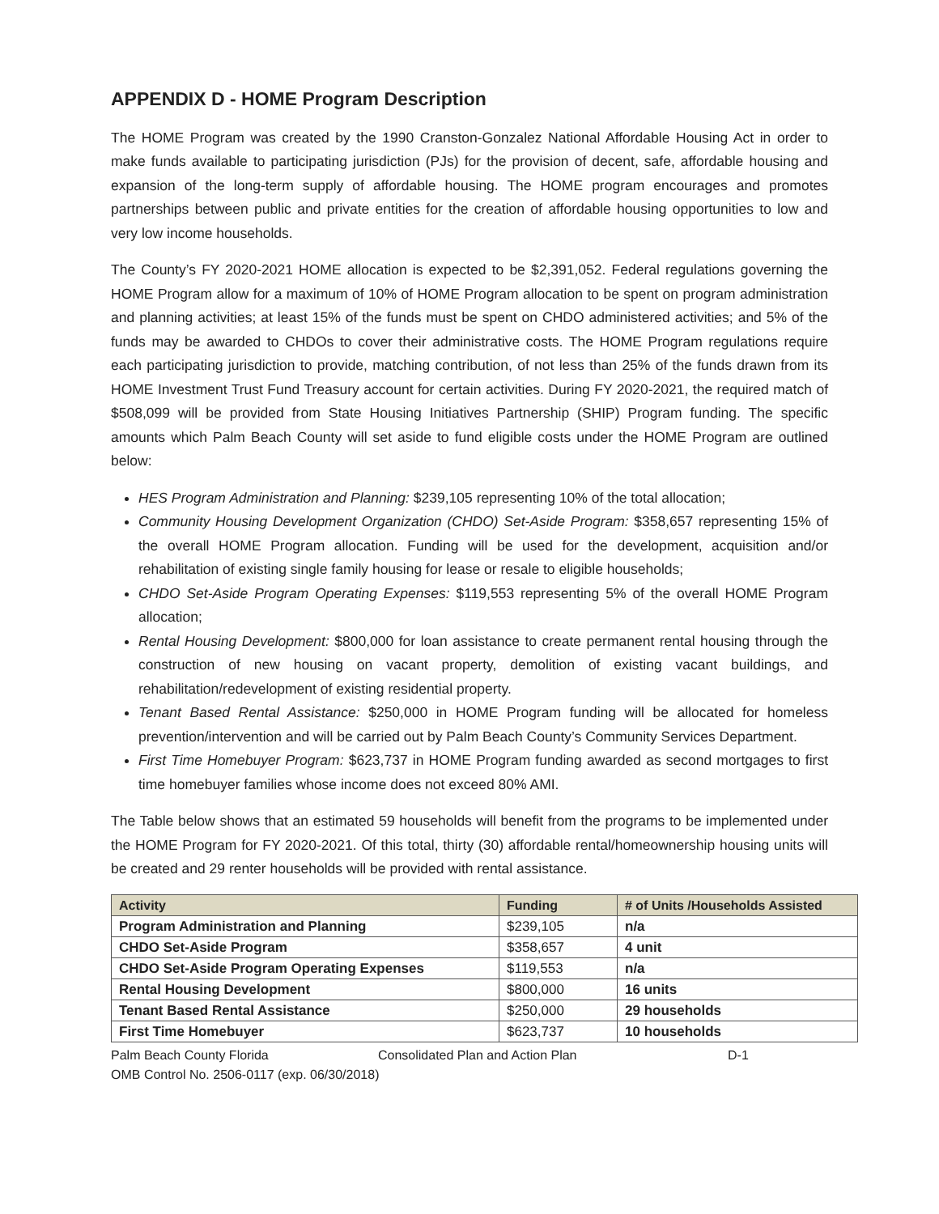APPENDIX D - HOME Program Description
The HOME Program was created by the 1990 Cranston-Gonzalez National Affordable Housing Act in order to make funds available to participating jurisdiction (PJs) for the provision of decent, safe, affordable housing and expansion of the long-term supply of affordable housing. The HOME program encourages and promotes partnerships between public and private entities for the creation of affordable housing opportunities to low and very low income households.
The County’s FY 2020-2021 HOME allocation is expected to be $2,391,052. Federal regulations governing the HOME Program allow for a maximum of 10% of HOME Program allocation to be spent on program administration and planning activities; at least 15% of the funds must be spent on CHDO administered activities; and 5% of the funds may be awarded to CHDOs to cover their administrative costs. The HOME Program regulations require each participating jurisdiction to provide, matching contribution, of not less than 25% of the funds drawn from its HOME Investment Trust Fund Treasury account for certain activities. During FY 2020-2021, the required match of $508,099 will be provided from State Housing Initiatives Partnership (SHIP) Program funding. The specific amounts which Palm Beach County will set aside to fund eligible costs under the HOME Program are outlined below:
HES Program Administration and Planning: $239,105 representing 10% of the total allocation;
Community Housing Development Organization (CHDO) Set-Aside Program: $358,657 representing 15% of the overall HOME Program allocation. Funding will be used for the development, acquisition and/or rehabilitation of existing single family housing for lease or resale to eligible households;
CHDO Set-Aside Program Operating Expenses: $119,553 representing 5% of the overall HOME Program allocation;
Rental Housing Development: $800,000 for loan assistance to create permanent rental housing through the construction of new housing on vacant property, demolition of existing vacant buildings, and rehabilitation/redevelopment of existing residential property.
Tenant Based Rental Assistance: $250,000 in HOME Program funding will be allocated for homeless prevention/intervention and will be carried out by Palm Beach County’s Community Services Department.
First Time Homebuyer Program: $623,737 in HOME Program funding awarded as second mortgages to first time homebuyer families whose income does not exceed 80% AMI.
The Table below shows that an estimated 59 households will benefit from the programs to be implemented under the HOME Program for FY 2020-2021. Of this total, thirty (30) affordable rental/homeownership housing units will be created and 29 renter households will be provided with rental assistance.
| Activity | Funding | # of Units /Households Assisted |
| --- | --- | --- |
| Program Administration and Planning | $239,105 | n/a |
| CHDO Set-Aside Program | $358,657 | 4 unit |
| CHDO Set-Aside Program Operating Expenses | $119,553 | n/a |
| Rental Housing Development | $800,000 | 16 units |
| Tenant Based Rental Assistance | $250,000 | 29 households |
| First Time Homebuyer | $623,737 | 10 households |
Palm Beach County Florida Consolidated Plan and Action Plan D-1
OMB Control No. 2506-0117 (exp. 06/30/2018)